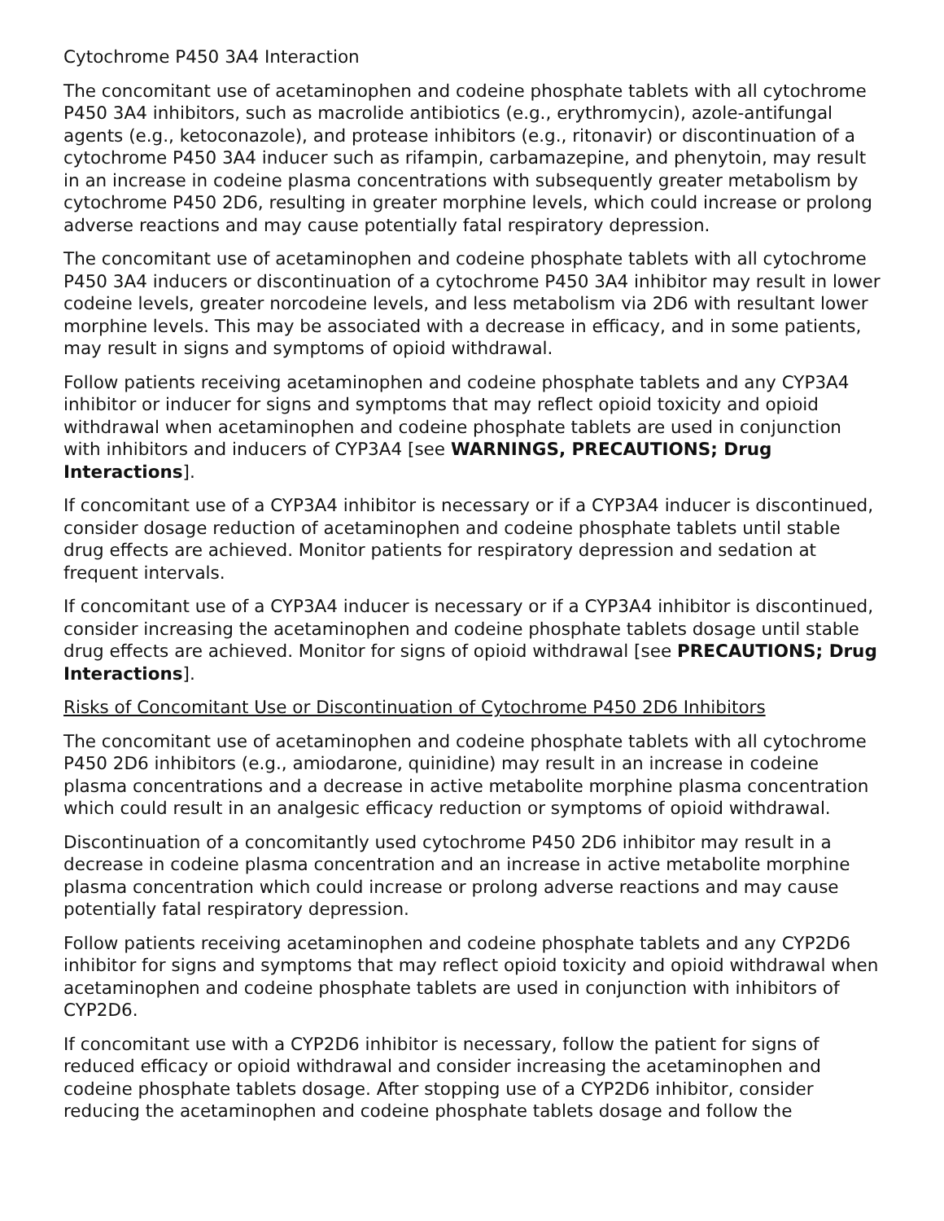Cytochrome P450 3A4 Interaction
The concomitant use of acetaminophen and codeine phosphate tablets with all cytochrome P450 3A4 inhibitors, such as macrolide antibiotics (e.g., erythromycin), azole-antifungal agents (e.g., ketoconazole), and protease inhibitors (e.g., ritonavir) or discontinuation of a cytochrome P450 3A4 inducer such as rifampin, carbamazepine, and phenytoin, may result in an increase in codeine plasma concentrations with subsequently greater metabolism by cytochrome P450 2D6, resulting in greater morphine levels, which could increase or prolong adverse reactions and may cause potentially fatal respiratory depression.
The concomitant use of acetaminophen and codeine phosphate tablets with all cytochrome P450 3A4 inducers or discontinuation of a cytochrome P450 3A4 inhibitor may result in lower codeine levels, greater norcodeine levels, and less metabolism via 2D6 with resultant lower morphine levels. This may be associated with a decrease in efficacy, and in some patients, may result in signs and symptoms of opioid withdrawal.
Follow patients receiving acetaminophen and codeine phosphate tablets and any CYP3A4 inhibitor or inducer for signs and symptoms that may reflect opioid toxicity and opioid withdrawal when acetaminophen and codeine phosphate tablets are used in conjunction with inhibitors and inducers of CYP3A4 [see WARNINGS, PRECAUTIONS; Drug Interactions].
If concomitant use of a CYP3A4 inhibitor is necessary or if a CYP3A4 inducer is discontinued, consider dosage reduction of acetaminophen and codeine phosphate tablets until stable drug effects are achieved. Monitor patients for respiratory depression and sedation at frequent intervals.
If concomitant use of a CYP3A4 inducer is necessary or if a CYP3A4 inhibitor is discontinued, consider increasing the acetaminophen and codeine phosphate tablets dosage until stable drug effects are achieved. Monitor for signs of opioid withdrawal [see PRECAUTIONS; Drug Interactions].
Risks of Concomitant Use or Discontinuation of Cytochrome P450 2D6 Inhibitors
The concomitant use of acetaminophen and codeine phosphate tablets with all cytochrome P450 2D6 inhibitors (e.g., amiodarone, quinidine) may result in an increase in codeine plasma concentrations and a decrease in active metabolite morphine plasma concentration which could result in an analgesic efficacy reduction or symptoms of opioid withdrawal.
Discontinuation of a concomitantly used cytochrome P450 2D6 inhibitor may result in a decrease in codeine plasma concentration and an increase in active metabolite morphine plasma concentration which could increase or prolong adverse reactions and may cause potentially fatal respiratory depression.
Follow patients receiving acetaminophen and codeine phosphate tablets and any CYP2D6 inhibitor for signs and symptoms that may reflect opioid toxicity and opioid withdrawal when acetaminophen and codeine phosphate tablets are used in conjunction with inhibitors of CYP2D6.
If concomitant use with a CYP2D6 inhibitor is necessary, follow the patient for signs of reduced efficacy or opioid withdrawal and consider increasing the acetaminophen and codeine phosphate tablets dosage. After stopping use of a CYP2D6 inhibitor, consider reducing the acetaminophen and codeine phosphate tablets dosage and follow the